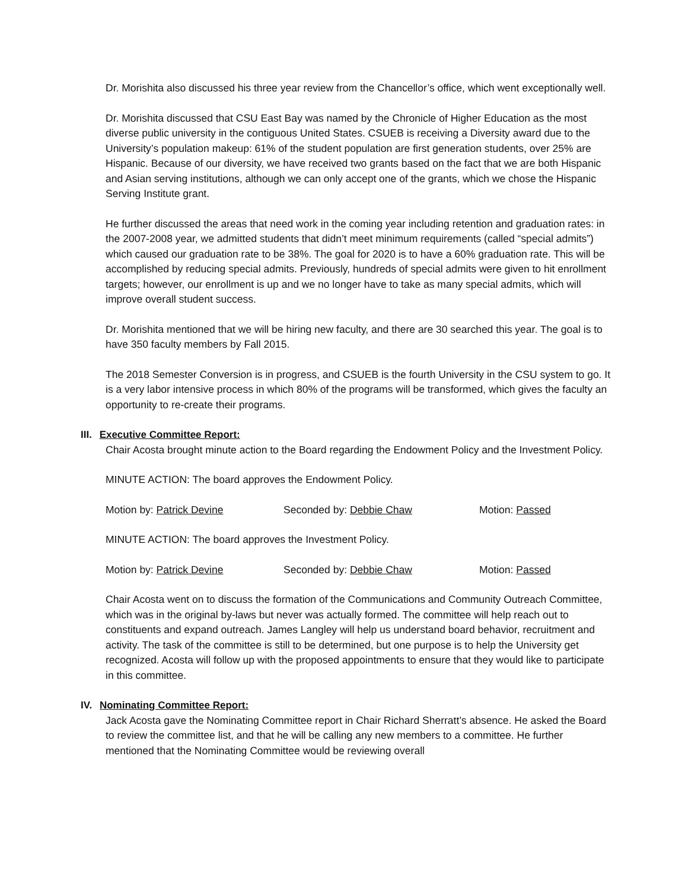Dr. Morishita also discussed his three year review from the Chancellor’s office, which went exceptionally well.
Dr. Morishita discussed that CSU East Bay was named by the Chronicle of Higher Education as the most diverse public university in the contiguous United States. CSUEB is receiving a Diversity award due to the University’s population makeup: 61% of the student population are first generation students, over 25% are Hispanic. Because of our diversity, we have received two grants based on the fact that we are both Hispanic and Asian serving institutions, although we can only accept one of the grants, which we chose the Hispanic Serving Institute grant.
He further discussed the areas that need work in the coming year including retention and graduation rates: in the 2007-2008 year, we admitted students that didn’t meet minimum requirements (called “special admits”) which caused our graduation rate to be 38%. The goal for 2020 is to have a 60% graduation rate. This will be accomplished by reducing special admits. Previously, hundreds of special admits were given to hit enrollment targets; however, our enrollment is up and we no longer have to take as many special admits, which will improve overall student success.
Dr. Morishita mentioned that we will be hiring new faculty, and there are 30 searched this year. The goal is to have 350 faculty members by Fall 2015.
The 2018 Semester Conversion is in progress, and CSUEB is the fourth University in the CSU system to go. It is a very labor intensive process in which 80% of the programs will be transformed, which gives the faculty an opportunity to re-create their programs.
III. Executive Committee Report:
Chair Acosta brought minute action to the Board regarding the Endowment Policy and the Investment Policy.
MINUTE ACTION: The board approves the Endowment Policy.
Motion by: Patrick Devine Seconded by: Debbie Chaw Motion: Passed
MINUTE ACTION: The board approves the Investment Policy.
Motion by: Patrick Devine Seconded by: Debbie Chaw Motion: Passed
Chair Acosta went on to discuss the formation of the Communications and Community Outreach Committee, which was in the original by-laws but never was actually formed. The committee will help reach out to constituents and expand outreach. James Langley will help us understand board behavior, recruitment and activity. The task of the committee is still to be determined, but one purpose is to help the University get recognized. Acosta will follow up with the proposed appointments to ensure that they would like to participate in this committee.
IV. Nominating Committee Report:
Jack Acosta gave the Nominating Committee report in Chair Richard Sherratt’s absence. He asked the Board to review the committee list, and that he will be calling any new members to a committee. He further mentioned that the Nominating Committee would be reviewing overall